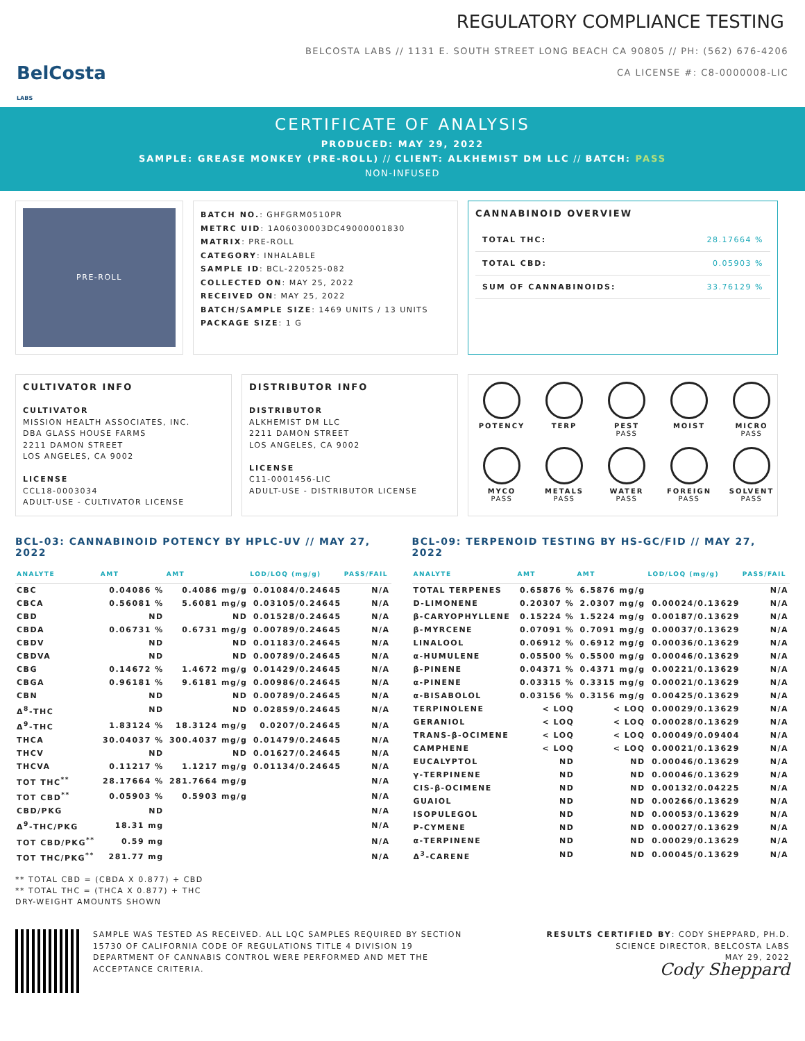BelCosta
LABS
REGULATORY COMPLIANCE TESTING
BELCOSTA LABS // 1131 E. SOUTH STREET LONG BEACH CA 90805 // PH: (562) 676-4206
CA LICENSE #: C8-0000008-LIC
CERTIFICATE OF ANALYSIS
PRODUCED: MAY 29, 2022
SAMPLE: GREASE MONKEY (PRE-ROLL) // CLIENT: ALKHEMIST DM LLC // BATCH: PASS
NON-INFUSED
PRE-ROLL
BATCH NO.: GHFGRM0510PR
METRC UID: 1A06030003DC49000001830
MATRIX: PRE-ROLL
CATEGORY: INHALABLE
SAMPLE ID: BCL-220525-082
COLLECTED ON: MAY 25, 2022
RECEIVED ON: MAY 25, 2022
BATCH/SAMPLE SIZE: 1469 UNITS / 13 UNITS
PACKAGE SIZE: 1 G
CANNABINOID OVERVIEW
| TOTAL THC: | 28.17664 % |
| TOTAL CBD: | 0.05903 % |
| SUM OF CANNABINOIDS: | 33.76129 % |
CULTIVATOR INFO
CULTIVATOR
MISSION HEALTH ASSOCIATES, INC.
DBA GLASS HOUSE FARMS
2211 DAMON STREET
LOS ANGELES, CA 9002
LICENSE
CCL18-0003034
ADULT-USE - CULTIVATOR LICENSE
DISTRIBUTOR INFO
DISTRIBUTOR
ALKHEMIST DM LLC
2211 DAMON STREET
LOS ANGELES, CA 9002
LICENSE
C11-0001456-LIC
ADULT-USE - DISTRIBUTOR LICENSE
POTENCY
TERP
PEST
PASS
MOIST
MICRO
PASS
MYCO
PASS
METALS
PASS
WATER
PASS
FOREIGN
PASS
SOLVENT
PASS
BCL-03: CANNABINOID POTENCY BY HPLC-UV // MAY 27, 2022
| ANALYTE | AMT | AMT | LOD/LOQ (mg/g) | PASS/FAIL |
| --- | --- | --- | --- | --- |
| CBC | 0.04086 % | 0.4086 mg/g | 0.01084/0.24645 | N/A |
| CBCA | 0.56081 % | 5.6081 mg/g | 0.03105/0.24645 | N/A |
| CBD | ND | ND | 0.01528/0.24645 | N/A |
| CBDA | 0.06731 % | 0.6731 mg/g | 0.00789/0.24645 | N/A |
| CBDV | ND | ND | 0.01183/0.24645 | N/A |
| CBDVA | ND | ND | 0.00789/0.24645 | N/A |
| CBG | 0.14672 % | 1.4672 mg/g | 0.01429/0.24645 | N/A |
| CBGA | 0.96181 % | 9.6181 mg/g | 0.00986/0.24645 | N/A |
| CBN | ND | ND | 0.00789/0.24645 | N/A |
| Δ<sup>8</sup>-THC | ND | ND | 0.02859/0.24645 | N/A |
| Δ<sup>9</sup>-THC | 1.83124 % | 18.3124 mg/g | 0.0207/0.24645 | N/A |
| THCA | 30.04037 % | 300.4037 mg/g | 0.01479/0.24645 | N/A |
| THCV | ND | ND | 0.01627/0.24645 | N/A |
| THCVA | 0.11217 % | 1.1217 mg/g | 0.01134/0.24645 | N/A |
| TOT THC<sup>**</sup> | 28.17664 % | 281.7664 mg/g | | N/A |
| TOT CBD<sup>**</sup> | 0.05903 % | 0.5903 mg/g | | N/A |
| CBD/PKG | ND | | | N/A |
| Δ<sup>9</sup>-THC/PKG | 18.31 mg | | | N/A |
| TOT CBD/PKG<sup>**</sup> | 0.59 mg | | | N/A |
| TOT THC/PKG<sup>**</sup> | 281.77 mg | | | N/A |
** TOTAL CBD = (CBDA X 0.877) + CBD
** TOTAL THC = (THCA X 0.877) + THC
DRY-WEIGHT AMOUNTS SHOWN
BCL-09: TERPENOID TESTING BY HS-GC/FID // MAY 27, 2022
| ANALYTE | AMT | AMT | LOD/LOQ (mg/g) | PASS/FAIL |
| --- | --- | --- | --- | --- |
| TOTAL TERPENES | 0.65876 % | 6.5876 mg/g | | N/A |
| D-LIMONENE | 0.20307 % | 2.0307 mg/g | 0.00024/0.13629 | N/A |
| β-CARYOPHYLLENE | 0.15224 % | 1.5224 mg/g | 0.00187/0.13629 | N/A |
| β-MYRCENE | 0.07091 % | 0.7091 mg/g | 0.00037/0.13629 | N/A |
| LINALOOL | 0.06912 % | 0.6912 mg/g | 0.00036/0.13629 | N/A |
| α-HUMULENE | 0.05500 % | 0.5500 mg/g | 0.00046/0.13629 | N/A |
| β-PINENE | 0.04371 % | 0.4371 mg/g | 0.00221/0.13629 | N/A |
| α-PINENE | 0.03315 % | 0.3315 mg/g | 0.00021/0.13629 | N/A |
| α-BISABOLOL | 0.03156 % | 0.3156 mg/g | 0.00425/0.13629 | N/A |
| TERPINOLENE | < LOQ | < LOQ | 0.00029/0.13629 | N/A |
| GERANIOL | < LOQ | < LOQ | 0.00028/0.13629 | N/A |
| TRANS-β-OCIMENE | < LOQ | < LOQ | 0.00049/0.09404 | N/A |
| CAMPHENE | < LOQ | < LOQ | 0.00021/0.13629 | N/A |
| EUCALYPTOL | ND | ND | 0.00046/0.13629 | N/A |
| γ-TERPINENE | ND | ND | 0.00046/0.13629 | N/A |
| CIS-β-OCIMENE | ND | ND | 0.00132/0.04225 | N/A |
| GUAIOL | ND | ND | 0.00266/0.13629 | N/A |
| ISOPULEGOL | ND | ND | 0.00053/0.13629 | N/A |
| P-CYMENE | ND | ND | 0.00027/0.13629 | N/A |
| α-TERPINENE | ND | ND | 0.00029/0.13629 | N/A |
| Δ<sup>3</sup>-CARENE | ND | ND | 0.00045/0.13629 | N/A |
SAMPLE WAS TESTED AS RECEIVED. ALL LQC SAMPLES REQUIRED BY SECTION 15730 OF CALIFORNIA CODE OF REGULATIONS TITLE 4 DIVISION 19 DEPARTMENT OF CANNABIS CONTROL WERE PERFORMED AND MET THE ACCEPTANCE CRITERIA.
RESULTS CERTIFIED BY: CODY SHEPPARD, PH.D.
SCIENCE DIRECTOR, BELCOSTA LABS
MAY 29, 2022
Cody Sheppard